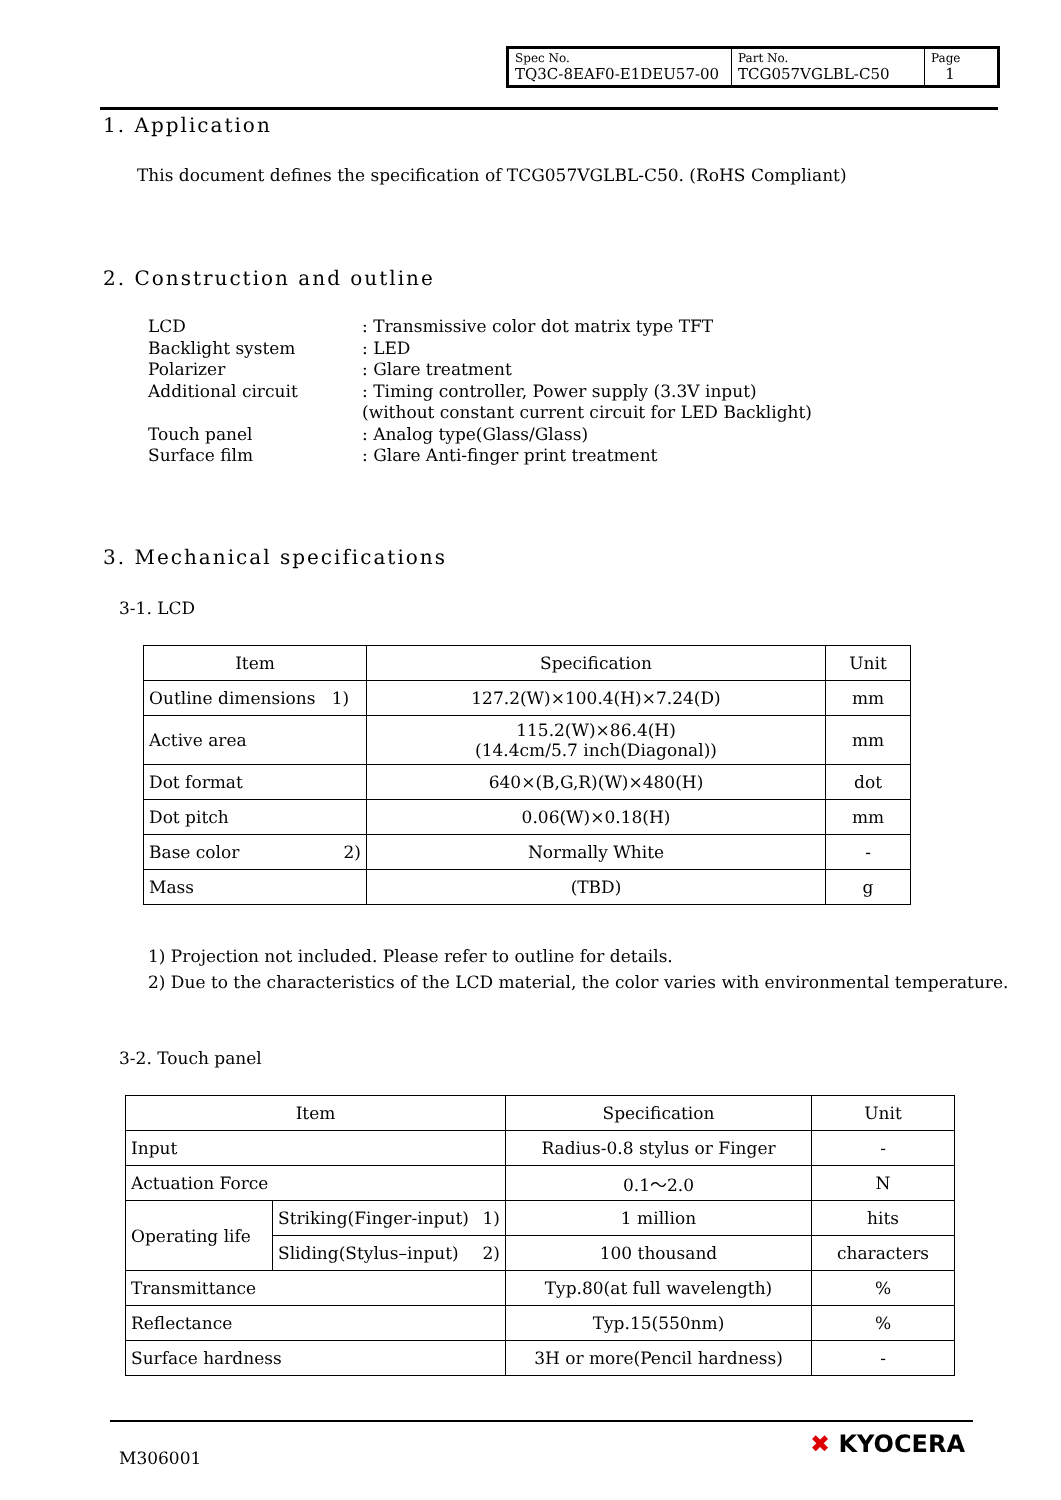| Spec No. TQ3C-8EAF0-E1DEU57-00 | Part No. TCG057VGLBL-C50 | Page 1 |
1. Application
This document defines the specification of TCG057VGLBL-C50. (RoHS Compliant)
2. Construction and outline
LCD: Transmissive color dot matrix type TFT
Backlight system: LED
Polarizer: Glare treatment
Additional circuit: Timing controller, Power supply (3.3V input)
(without constant current circuit for LED Backlight)
Touch panel: Analog type(Glass/Glass)
Surface film: Glare Anti-finger print treatment
3. Mechanical specifications
3-1. LCD
| Item | Specification | Unit |
| --- | --- | --- |
| Outline dimensions 1) | 127.2(W)×100.4(H)×7.24(D) | mm |
| Active area | 115.2(W)×86.4(H) (14.4cm/5.7 inch(Diagonal)) | mm |
| Dot format | 640×(B,G,R)(W)×480(H) | dot |
| Dot pitch | 0.06(W)×0.18(H) | mm |
| Base color 2) | Normally White | - |
| Mass | (TBD) | g |
1) Projection not included. Please refer to outline for details.
2) Due to the characteristics of the LCD material, the color varies with environmental temperature.
3-2. Touch panel
| Item | | Specification | Unit |
| --- | --- | --- | --- |
| Input | | Radius-0.8 stylus or Finger | - |
| Actuation Force | | 0.1〜2.0 | N |
| Operating life | Striking(Finger-input) 1) | 1 million | hits |
| | Sliding(Stylus–input) 2) | 100 thousand | characters |
| Transmittance | | Typ.80(at full wavelength) | % |
| Reflectance | | Typ.15(550nm) | % |
| Surface hardness | | 3H or more(Pencil hardness) | - |
M306001 ✖ KYOCERA